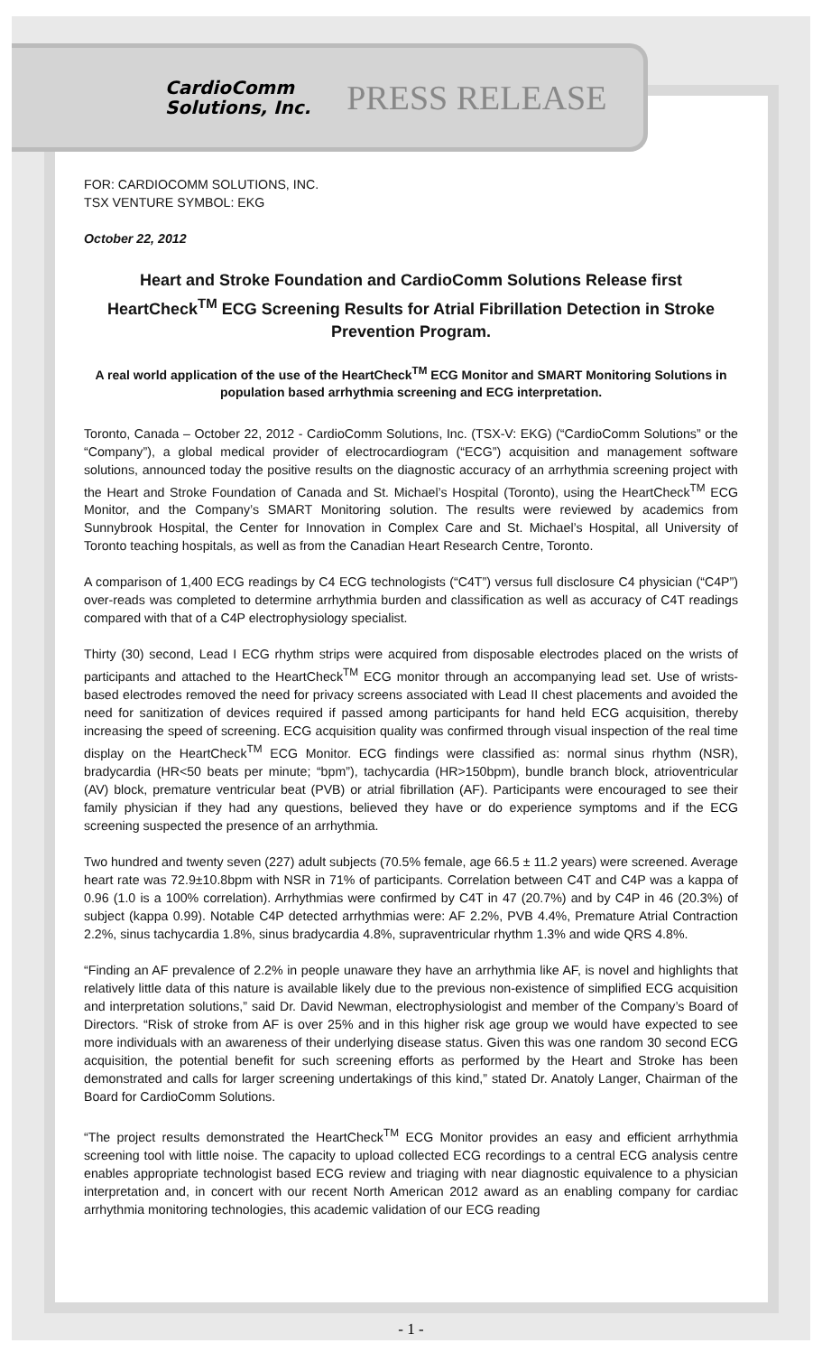CardioComm
Solutions, Inc.
PRESS RELEASE
FOR: CARDIOCOMM SOLUTIONS, INC.
TSX VENTURE SYMBOL: EKG
October 22, 2012
Heart and Stroke Foundation and CardioComm Solutions Release first HeartCheck<sup>TM</sup> ECG Screening Results for Atrial Fibrillation Detection in Stroke Prevention Program.
A real world application of the use of the HeartCheck<sup>TM</sup> ECG Monitor and SMART Monitoring Solutions in population based arrhythmia screening and ECG interpretation.
Toronto, Canada – October 22, 2012 - CardioComm Solutions, Inc. (TSX-V: EKG) (“CardioComm Solutions” or the “Company”), a global medical provider of electrocardiogram (“ECG”) acquisition and management software solutions, announced today the positive results on the diagnostic accuracy of an arrhythmia screening project with the Heart and Stroke Foundation of Canada and St. Michael’s Hospital (Toronto), using the HeartCheck<sup>TM</sup> ECG Monitor, and the Company’s SMART Monitoring solution. The results were reviewed by academics from Sunnybrook Hospital, the Center for Innovation in Complex Care and St. Michael’s Hospital, all University of Toronto teaching hospitals, as well as from the Canadian Heart Research Centre, Toronto.
A comparison of 1,400 ECG readings by C4 ECG technologists (“C4T”) versus full disclosure C4 physician (“C4P”) over-reads was completed to determine arrhythmia burden and classification as well as accuracy of C4T readings compared with that of a C4P electrophysiology specialist.
Thirty (30) second, Lead I ECG rhythm strips were acquired from disposable electrodes placed on the wrists of participants and attached to the HeartCheck<sup>TM</sup> ECG monitor through an accompanying lead set. Use of wrists-based electrodes removed the need for privacy screens associated with Lead II chest placements and avoided the need for sanitization of devices required if passed among participants for hand held ECG acquisition, thereby increasing the speed of screening. ECG acquisition quality was confirmed through visual inspection of the real time display on the HeartCheck<sup>TM</sup> ECG Monitor. ECG findings were classified as: normal sinus rhythm (NSR), bradycardia (HR<50 beats per minute; “bpm”), tachycardia (HR>150bpm), bundle branch block, atrioventricular (AV) block, premature ventricular beat (PVB) or atrial fibrillation (AF). Participants were encouraged to see their family physician if they had any questions, believed they have or do experience symptoms and if the ECG screening suspected the presence of an arrhythmia.
Two hundred and twenty seven (227) adult subjects (70.5% female, age 66.5 ± 11.2 years) were screened. Average heart rate was 72.9±10.8bpm with NSR in 71% of participants. Correlation between C4T and C4P was a kappa of 0.96 (1.0 is a 100% correlation). Arrhythmias were confirmed by C4T in 47 (20.7%) and by C4P in 46 (20.3%) of subject (kappa 0.99). Notable C4P detected arrhythmias were: AF 2.2%, PVB 4.4%, Premature Atrial Contraction 2.2%, sinus tachycardia 1.8%, sinus bradycardia 4.8%, supraventricular rhythm 1.3% and wide QRS 4.8%.
“Finding an AF prevalence of 2.2% in people unaware they have an arrhythmia like AF, is novel and highlights that relatively little data of this nature is available likely due to the previous non-existence of simplified ECG acquisition and interpretation solutions,” said Dr. David Newman, electrophysiologist and member of the Company’s Board of Directors. “Risk of stroke from AF is over 25% and in this higher risk age group we would have expected to see more individuals with an awareness of their underlying disease status. Given this was one random 30 second ECG acquisition, the potential benefit for such screening efforts as performed by the Heart and Stroke has been demonstrated and calls for larger screening undertakings of this kind,” stated Dr. Anatoly Langer, Chairman of the Board for CardioComm Solutions.
“The project results demonstrated the HeartCheck<sup>TM</sup> ECG Monitor provides an easy and efficient arrhythmia screening tool with little noise. The capacity to upload collected ECG recordings to a central ECG analysis centre enables appropriate technologist based ECG review and triaging with near diagnostic equivalence to a physician interpretation and, in concert with our recent North American 2012 award as an enabling company for cardiac arrhythmia monitoring technologies, this academic validation of our ECG reading
- 1 -